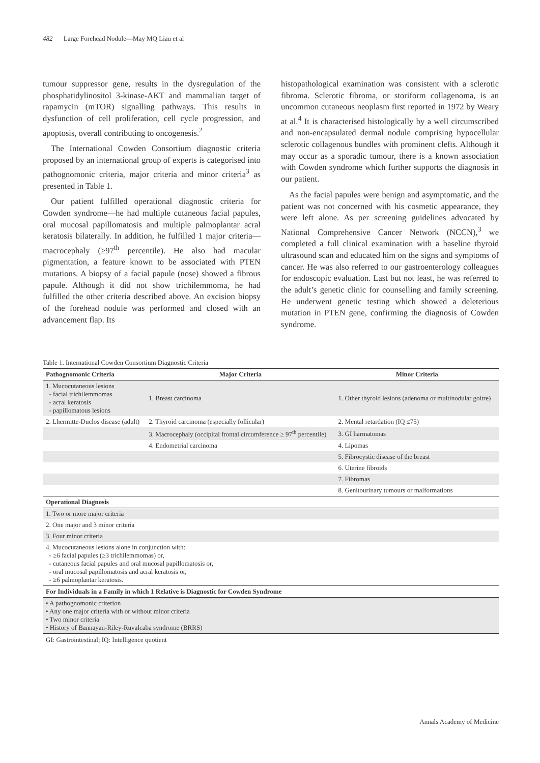482 Large Forehead Nodule—May MQ Liau et al
tumour suppressor gene, results in the dysregulation of the phosphatidylinositol 3-kinase-AKT and mammalian target of rapamycin (mTOR) signalling pathways. This results in dysfunction of cell proliferation, cell cycle progression, and apoptosis, overall contributing to oncogenesis.<sup>2</sup>
The International Cowden Consortium diagnostic criteria proposed by an international group of experts is categorised into pathognomonic criteria, major criteria and minor criteria<sup>3</sup> as presented in Table 1.
Our patient fulfilled operational diagnostic criteria for Cowden syndrome—he had multiple cutaneous facial papules, oral mucosal papillomatosis and multiple palmoplantar acral keratosis bilaterally. In addition, he fulfilled 1 major criteria—macrocephaly (≥97<sup>th</sup> percentile). He also had macular pigmentation, a feature known to be associated with PTEN mutations. A biopsy of a facial papule (nose) showed a fibrous papule. Although it did not show trichilemmoma, he had fulfilled the other criteria described above. An excision biopsy of the forehead nodule was performed and closed with an advancement flap. Its
histopathological examination was consistent with a sclerotic fibroma. Sclerotic fibroma, or storiform collagenoma, is an uncommon cutaneous neoplasm first reported in 1972 by Weary at al.<sup>4</sup> It is characterised histologically by a well circumscribed and non-encapsulated dermal nodule comprising hypocellular sclerotic collagenous bundles with prominent clefts. Although it may occur as a sporadic tumour, there is a known association with Cowden syndrome which further supports the diagnosis in our patient.
As the facial papules were benign and asymptomatic, and the patient was not concerned with his cosmetic appearance, they were left alone. As per screening guidelines advocated by National Comprehensive Cancer Network (NCCN),<sup>3</sup> we completed a full clinical examination with a baseline thyroid ultrasound scan and educated him on the signs and symptoms of cancer. He was also referred to our gastroenterology colleagues for endoscopic evaluation. Last but not least, he was referred to the adult’s genetic clinic for counselling and family screening. He underwent genetic testing which showed a deleterious mutation in PTEN gene, confirming the diagnosis of Cowden syndrome.
Table 1. International Cowden Consortium Diagnostic Criteria
| Pathognomonic Criteria | Major Criteria | Minor Criteria |
| --- | --- | --- |
| 1. Mucocutaneous lesions - facial trichilemmomas - acral keratosis - papillomatous lesions | 1. Breast carcinoma | 1. Other thyroid lesions (adenoma or multinodular goitre) |
| 2. Lhermitte-Duclos disease (adult) | 2. Thyroid carcinoma (especially follicular) | 2. Mental retardation (IQ ≤75) |
| | 3. Macrocephaly (occipital frontal circumference ≥ 97<sup>th</sup> percentile) | 3. GI harmatomas |
| | 4. Endometrial carcinoma | 4. Lipomas |
| | | 5. Fibrocystic disease of the breast |
| | | 6. Uterine fibroids |
| | | 7. Fibromas |
| | | 8. Genitourinary tumours or malformations |
| Operational Diagnosis | | |
| 1. Two or more major criteria | | |
| 2. One major and 3 minor criteria | | |
| 3. Four minor criteria | | |
| 4. Mucocutaneous lesions alone in conjunction with: - ≥6 facial papules (≥3 trichilemmomas) or, - cutaneous facial papules and oral mucosal papillomatosis or, - oral mucosal papillomatosis and acral keratosis or, - ≥6 palmoplantar keratosis. | | |
| For Individuals in a Family in which 1 Relative is Diagnostic for Cowden Syndrome | | |
| • A pathognomonic criterion • Any one major criteria with or without minor criteria • Two minor criteria • History of Bannayan-Riley-Ruvalcaba syndrome (BRRS) | | |
GI: Gastrointestinal; IQ: Intelligence quotient
Annals Academy of Medicine